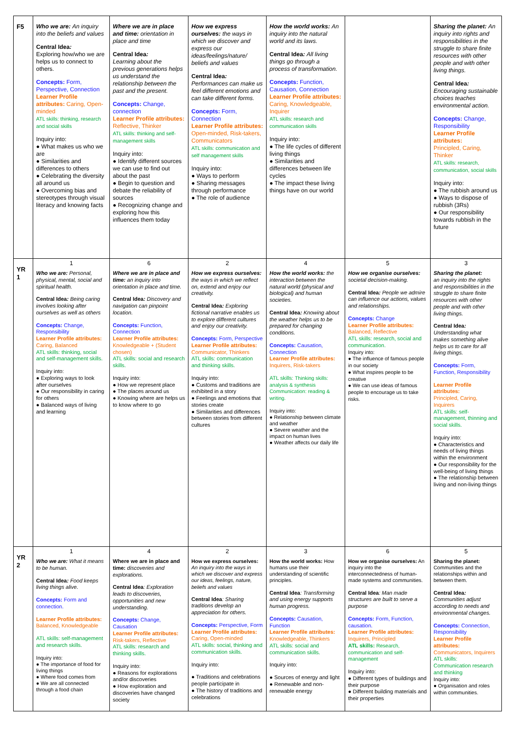| F5 | Who we are: An inquiry into the beliefs and values Central Idea : Exploring how/who we are helps us to connect to others. Concepts: Form, Perspective, Connection Learner Profile attributes: Caring, Open-minded ATL skills: thinking, research and social skills Inquiry into: ● What makes us who we are ● Similarities and differences to others ● Celebrating the diversity all around us ● Overcoming bias and stereotypes through visual literacy and knowing facts | Where we are in place and time: orientation in place and time Central Idea : Learning about the previous generations helps us understand the relationship between the past and the present. Concepts: Change, connection Learner Profile attributes: Reflective, Thinker ATL skills: thinking and self-management skills Inquiry into: ● Identify different sources we can use to find out about the past ● Begin to question and debate the reliability of sources ● Recognizing change and exploring how this influences them today | How we express ourselves: the ways in which we discover and express our ideas/feelings/nature/ beliefs and values Central Idea : Performances can make us feel different emotions and can take different forms. Concepts: Form, Connection Learner Profile attributes: Open-minded, Risk-takers, Communicators ATL skills: communication and self management skills Inquiry into: ● Ways to perform ● Sharing messages through performance ● The role of audience | How the world works: An inquiry into the natural world and its laws. Central Idea : All living things go through a process of transformation. Concepts: Function, Causation, Connection Learner Profile attributes: Caring, Knowledgeable, Inquirer ATL skills: research and communication skills Inquiry into: ● The life cycles of different living things ● Similarities and differences between life cycles ● The impact these living things have on our world | | Sharing the planet: An inquiry into rights and responsibilities in the struggle to share finite resources with other people and with other living things. Central Idea : Encouraging sustainable choices teaches environmental action. Concepts: Change, Responsibility Learner Profile attributes: Principled, Caring, Thinker ATL skills: research, communication, social skills Inquiry into: ● The rubbish around us ● Ways to dispose of rubbish (3Rs) ● Our responsibility towards rubbish in the future |
| YR 1 | 1 Who we are: Personal, physical, mental, social and spiritual health. Central Idea : Being caring involves looking after ourselves as well as others Concepts: Change, Responsibility Learner Profile attributes: Caring, Balanced ATL skills: thinking, social and self-management skills. Inquiry into: ● Exploring ways to look after ourselves ● Our responsibility in caring for others ● Balanced ways of living and learning | 6 Where we are in place and time: an inquiry into orientation in place and time. Central Idea : Discovery and navigation can pinpoint location. Concepts: Function, Connection Learner Profile attributes: Knowledgeable + (Student chosen) ATL skills: social and research skills. Inquiry into: ● How we represent place ● The places around us ● Knowing where are helps us to know where to go | 2 How we express ourselves: the ways in which we reflect on, extend and enjoy our creativity. Central Idea : Exploring fictional narrative enables us to explore different cultures and enjoy our creativity. Concepts: Form, Perspective Learner Profile attributes: Communicator, Thinkers ATL skills: communication and thinking skills. Inquiry into: ● Customs and traditions are exhibited in a story ● Feelings and emotions that stories create ● Similarities and differences between stories from different cultures | 4 How the world works: the interaction between the natural world (physical and biological) and human societies. Central Idea : Knowing about the weather helps us to be prepared for changing conditions. Concepts: Causation, Connection Learner Profile attributes: Inquirers, Risk-takers ATL skills: Thinking skills: analysis & synthesis Communication: reading & writing. Inquiry into: ● Relationship between climate and weather ● Severe weather and the impact on human lives ● Weather affects our daily life | 5 How we organise ourselves: societal decision-making. Central Idea : People we admire can influence our actions, values and relationships. Concepts: Change Learner Profile attributes: Balanced, Reflective ATL skills: research, social and communication. Inquiry into: ● The influence of famous people in our society ● What inspires people to be creative ● We can use ideas of famous people to encourage us to take risks. | 3 Sharing the planet: an inquiry into the rights and responsibilities in the struggle to share finite resources with other people and with other living things. Central Idea : Understanding what makes something alive helps us to care for all living things. Concepts: Form, Function, Responsibility Learner Profile attributes: Principled, Caring, Inquirers ATL skills: self-management, thinning and social skills. Inquiry into: ● Characteristics and needs of living things within the environment ● Our responsibility for the well-being of living things ● The relationship between living and non-living things |
| YR 2 | 1 Who we are: What it means to be human. Central Idea : Food keeps living things alive. Concepts: Form and connection. Learner Profile attributes: Balanced, Knowledgeable ATL skills: self-management and research skills. Inquiry into: ● The importance of food for living things ● Where food comes from ● We are all connected through a food chain | 4 Where we are in place and time: discoveries and explorations. Central Idea : Exploration leads to discoveries, opportunities and new understanding. Concepts: Change, Causation Learner Profile attributes: Risk-takers, Reflective ATL skills: research and thinking skills. Inquiry into: ● Reasons for explorations and/or discoveries ● How exploration and discoveries have changed society | 2 How we express ourselves: An inquiry into the ways in which we discover and express our ideas, feelings, nature, beliefs and values Central Idea : Sharing traditions develop an appreciation for others. Concepts: Perspective, Form Learner Profile attributes: Caring, Open-minded ATL skills: social, thinking and communication skills. Inquiry into: ● Traditions and celebrations people participate in ● The history of traditions and celebrations | 3 How the world works: How humans use their understanding of scientific principles. Central Idea : Transforming and using energy supports human progress. Concepts: Causation, Function Learner Profile attributes: Knowledgeable, Thinkers ATL skills: social and communication skills. Inquiry into: ● Sources of energy and light ● Renewable and non-renewable energy | 6 How we organise ourselves: An inquiry into the interconnectedness of human-made systems and communities. Central Idea : Man made structures are built to serve a purpose Concepts: Form, Function, causation. Learner Profile attributes: Inquirers, Principled ATL skills: Research, communication and self-management Inquiry into: ● Different types of buildings and their purpose ● Different building materials and their properties | 5 Sharing the planet: Communities and the relationships within and between them. Central Idea : Communities adjust according to needs and environmental changes. Concepts: Connection, Responsibility Learner Profile attributes: Communicators, Inquirers ATL skills: Communication research and thinking Inquiry into: ● Organisation and roles within communities. |